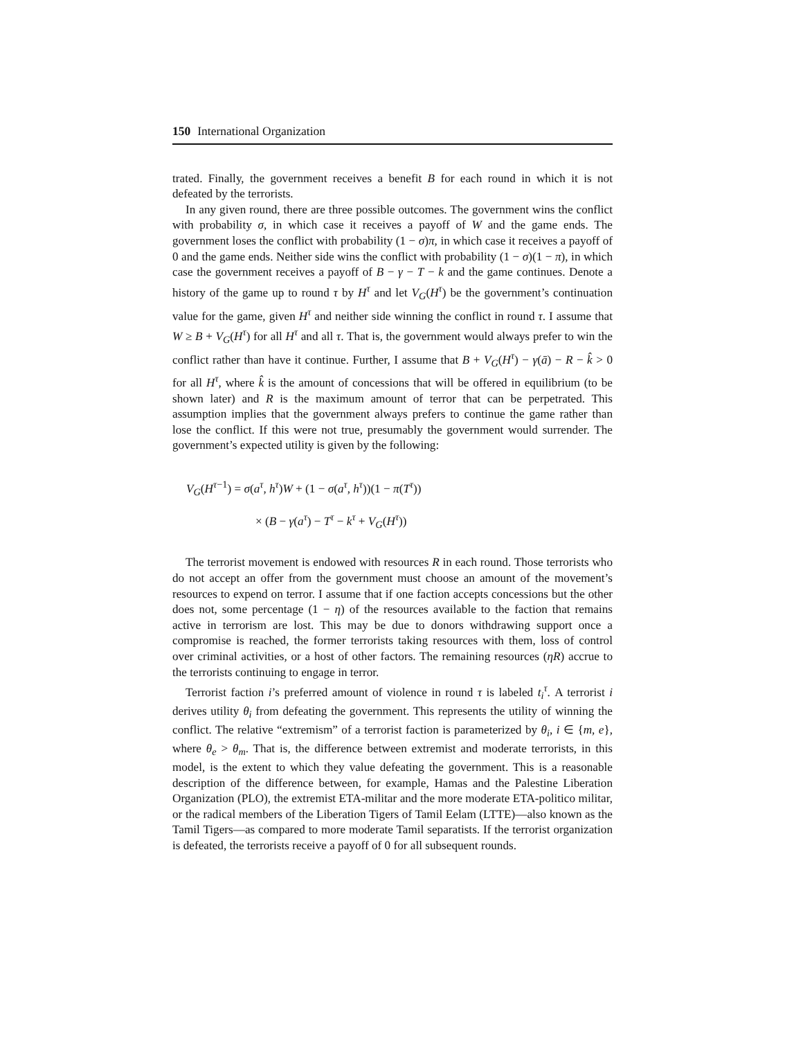150 International Organization
trated. Finally, the government receives a benefit B for each round in which it is not defeated by the terrorists.
In any given round, there are three possible outcomes. The government wins the conflict with probability σ, in which case it receives a payoff of W and the game ends. The government loses the conflict with probability (1 − σ)π, in which case it receives a payoff of 0 and the game ends. Neither side wins the conflict with probability (1 − σ)(1 − π), in which case the government receives a payoff of B − γ − T − k and the game continues. Denote a history of the game up to round τ by H<sup>τ</sup> and let V<sub>G</sub>(H<sup>τ</sup>) be the government’s continuation value for the game, given H<sup>τ</sup> and neither side winning the conflict in round τ. I assume that W ≥ B + V<sub>G</sub>(H<sup>τ</sup>) for all H<sup>τ</sup> and all τ. That is, the government would always prefer to win the conflict rather than have it continue. Further, I assume that B + V<sub>G</sub>(H<sup>τ</sup>) − γ(ā) − R − k̂ > 0 for all H<sup>τ</sup>, where k̂ is the amount of concessions that will be offered in equilibrium (to be shown later) and R is the maximum amount of terror that can be perpetrated. This assumption implies that the government always prefers to continue the game rather than lose the conflict. If this were not true, presumably the government would surrender. The government’s expected utility is given by the following:
V<sub>G</sub>(H<sup>τ−1</sup>) = σ(a<sup>τ</sup>, h<sup>τ</sup>)W + (1 − σ(a<sup>τ</sup>, h<sup>τ</sup>))(1 − π(T<sup>τ</sup>))
× (B − γ(a<sup>τ</sup>) − T<sup>τ</sup> − k<sup>τ</sup> + V<sub>G</sub>(H<sup>τ</sup>))
The terrorist movement is endowed with resources R in each round. Those terrorists who do not accept an offer from the government must choose an amount of the movement’s resources to expend on terror. I assume that if one faction accepts concessions but the other does not, some percentage (1 − η) of the resources available to the faction that remains active in terrorism are lost. This may be due to donors withdrawing support once a compromise is reached, the former terrorists taking resources with them, loss of control over criminal activities, or a host of other factors. The remaining resources (ηR) accrue to the terrorists continuing to engage in terror.
Terrorist faction i’s preferred amount of violence in round τ is labeled t<sub>i</sub><sup>τ</sup>. A terrorist i derives utility θ<sub>i</sub> from defeating the government. This represents the utility of winning the conflict. The relative “extremism” of a terrorist faction is parameterized by θ<sub>i</sub>, i ∈ {m, e}, where θ<sub>e</sub> > θ<sub>m</sub>. That is, the difference between extremist and moderate terrorists, in this model, is the extent to which they value defeating the government. This is a reasonable description of the difference between, for example, Hamas and the Palestine Liberation Organization (PLO), the extremist ETA-militar and the more moderate ETA-politico militar, or the radical members of the Liberation Tigers of Tamil Eelam (LTTE)—also known as the Tamil Tigers—as compared to more moderate Tamil separatists. If the terrorist organization is defeated, the terrorists receive a payoff of 0 for all subsequent rounds.